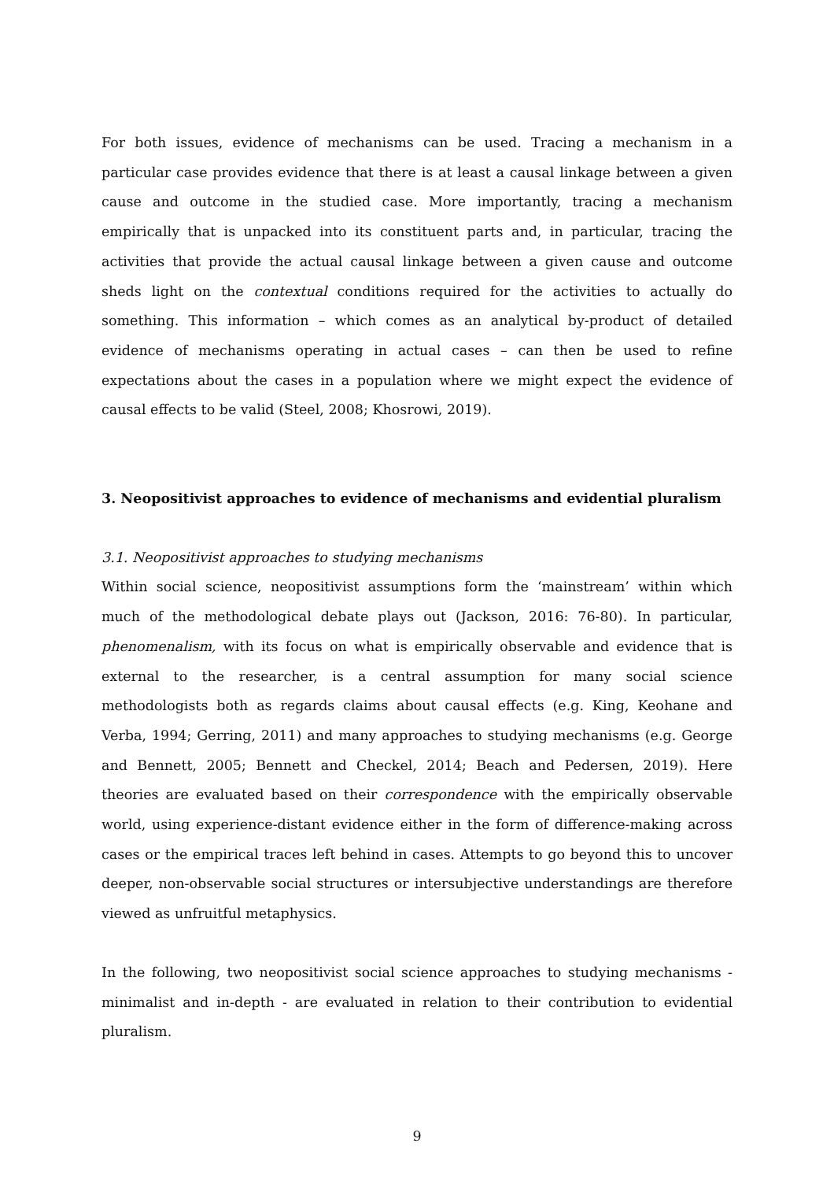For both issues, evidence of mechanisms can be used. Tracing a mechanism in a particular case provides evidence that there is at least a causal linkage between a given cause and outcome in the studied case. More importantly, tracing a mechanism empirically that is unpacked into its constituent parts and, in particular, tracing the activities that provide the actual causal linkage between a given cause and outcome sheds light on the contextual conditions required for the activities to actually do something. This information – which comes as an analytical by-product of detailed evidence of mechanisms operating in actual cases – can then be used to refine expectations about the cases in a population where we might expect the evidence of causal effects to be valid (Steel, 2008; Khosrowi, 2019).
3. Neopositivist approaches to evidence of mechanisms and evidential pluralism
3.1. Neopositivist approaches to studying mechanisms
Within social science, neopositivist assumptions form the ‘mainstream’ within which much of the methodological debate plays out (Jackson, 2016: 76-80). In particular, phenomenalism, with its focus on what is empirically observable and evidence that is external to the researcher, is a central assumption for many social science methodologists both as regards claims about causal effects (e.g. King, Keohane and Verba, 1994; Gerring, 2011) and many approaches to studying mechanisms (e.g. George and Bennett, 2005; Bennett and Checkel, 2014; Beach and Pedersen, 2019). Here theories are evaluated based on their correspondence with the empirically observable world, using experience-distant evidence either in the form of difference-making across cases or the empirical traces left behind in cases. Attempts to go beyond this to uncover deeper, non-observable social structures or intersubjective understandings are therefore viewed as unfruitful metaphysics.
In the following, two neopositivist social science approaches to studying mechanisms - minimalist and in-depth - are evaluated in relation to their contribution to evidential pluralism.
9